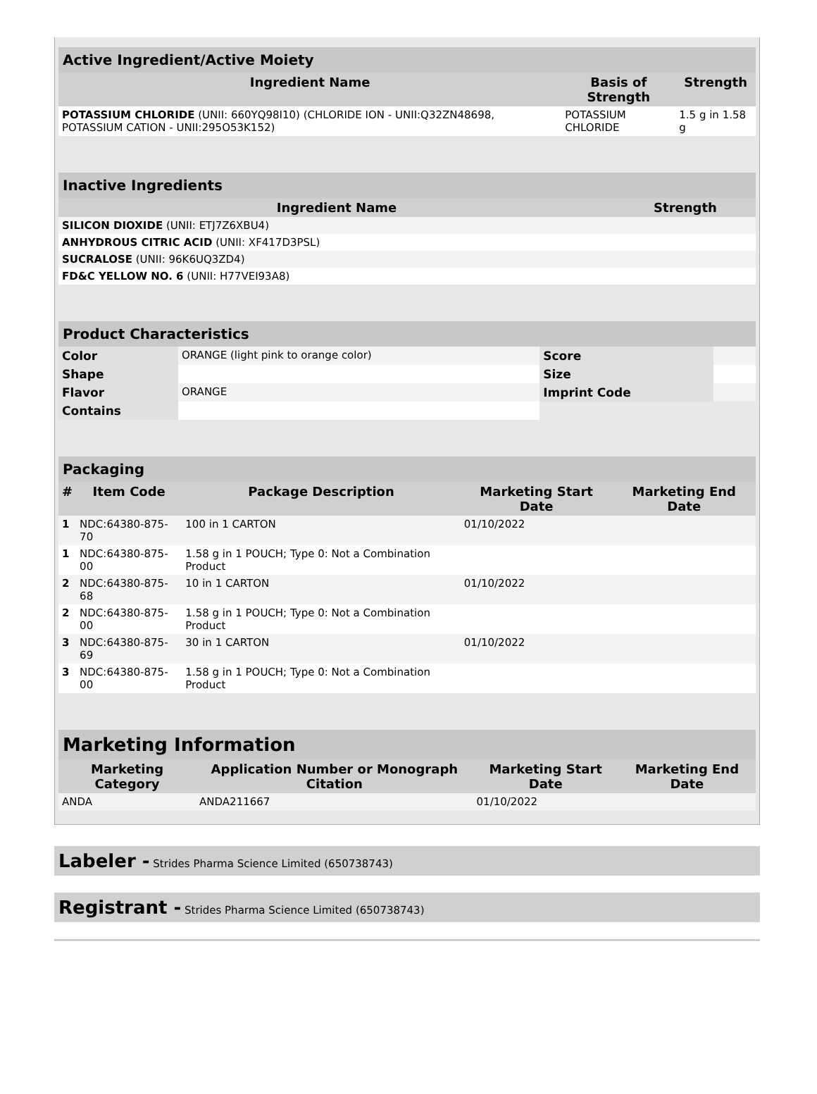| Active Ingredient/Active Moiety | | |
| --- | --- | --- |
| Ingredient Name | Basis of Strength | Strength |
| POTASSIUM CHLORIDE (UNII: 660YQ98I10) (CHLORIDE ION - UNII:Q32ZN48698, POTASSIUM CATION - UNII:295O53K152) | POTASSIUM CHLORIDE | 1.5 g in 1.58 g |
| Inactive Ingredients | |
| --- | --- |
| Ingredient Name | Strength |
| SILICON DIOXIDE (UNII: ETJ7Z6XBU4) | |
| ANHYDROUS CITRIC ACID (UNII: XF417D3PSL) | |
| SUCRALOSE (UNII: 96K6UQ3ZD4) | |
| FD&C YELLOW NO. 6 (UNII: H77VEI93A8) | |
| Product Characteristics | | | |
| --- | --- | --- | --- |
| Color | ORANGE (light pink to orange color) | Score | |
| Shape | | Size | |
| Flavor | ORANGE | Imprint Code | |
| Contains | | | |
| Packaging | | | | |
| --- | --- | --- | --- | --- |
| # | Item Code | Package Description | Marketing Start Date | Marketing End Date |
| 1 | NDC:64380-875-70 | 100 in 1 CARTON | 01/10/2022 | |
| 1 | NDC:64380-875-00 | 1.58 g in 1 POUCH; Type 0: Not a Combination Product | | |
| 2 | NDC:64380-875-68 | 10 in 1 CARTON | 01/10/2022 | |
| 2 | NDC:64380-875-00 | 1.58 g in 1 POUCH; Type 0: Not a Combination Product | | |
| 3 | NDC:64380-875-69 | 30 in 1 CARTON | 01/10/2022 | |
| 3 | NDC:64380-875-00 | 1.58 g in 1 POUCH; Type 0: Not a Combination Product | | |
| Marketing Information | | | |
| --- | --- | --- | --- |
| Marketing Category | Application Number or Monograph Citation | Marketing Start Date | Marketing End Date |
| ANDA | ANDA211667 | 01/10/2022 | |
Labeler - Strides Pharma Science Limited (650738743)
Registrant - Strides Pharma Science Limited (650738743)